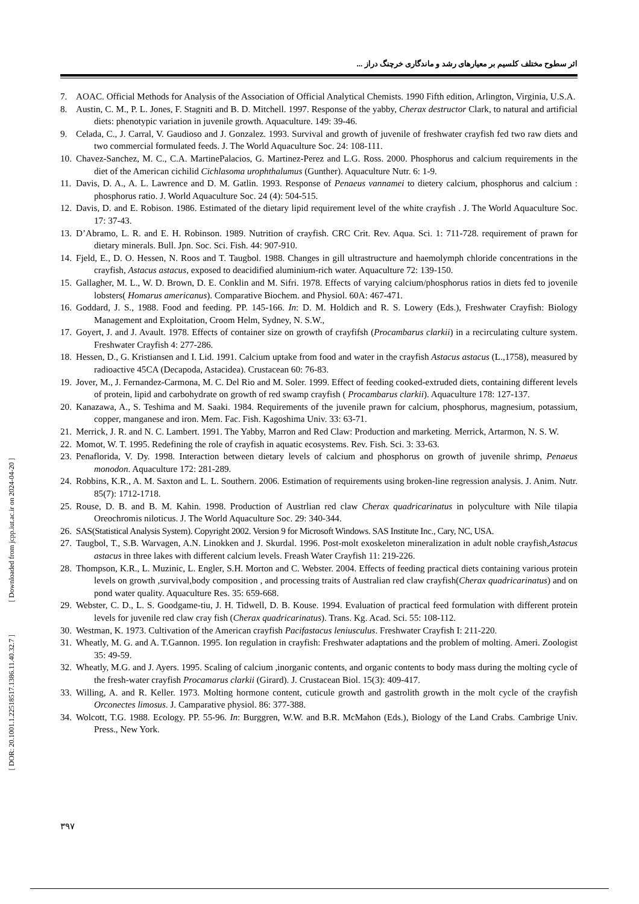اثر سطوح مختلف کلسیم بر معیارهای رشد و ماندگاری خرچنگ دراز ...
[ DOR: 20.1001.1.22518517.1386.11.40.32.7 ] [ Downloaded from jcpp.iut.ac.ir on 2024-04-20 ]
7. AOAC. Official Methods for Analysis of the Association of Official Analytical Chemists. 1990 Fifth edition, Arlington, Virginia, U.S.A.
8. Austin, C. M., P. L. Jones, F. Stagniti and B. D. Mitchell. 1997. Response of the yabby, Cherax destructor Clark, to natural and artificial diets: phenotypic variation in juvenile growth. Aquaculture. 149: 39-46.
9. Celada, C., J. Carral, V. Gaudioso and J. Gonzalez. 1993. Survival and growth of juvenile of freshwater crayfish fed two raw diets and two commercial formulated feeds. J. The World Aquaculture Soc. 24: 108-111.
10. Chavez-Sanchez, M. C., C.A. MartinePalacios, G. Martinez-Perez and L.G. Ross. 2000. Phosphorus and calcium requirements in the diet of the American cichilid Cichlasoma urophthalumus (Gunther). Aquaculture Nutr. 6: 1-9.
11. Davis, D. A., A. L. Lawrence and D. M. Gatlin. 1993. Response of Penaeus vannamei to dietery calcium, phosphorus and calcium : phosphorus ratio. J. World Aquaculture Soc. 24 (4): 504-515.
12. Davis, D. and E. Robison. 1986. Estimated of the dietary lipid requirement level of the white crayfish . J. The World Aquaculture Soc. 17: 37-43.
13. D’Abramo, L. R. and E. H. Robinson. 1989. Nutrition of crayfish. CRC Crit. Rev. Aqua. Sci. 1: 711-728. requirement of prawn for dietary minerals. Bull. Jpn. Soc. Sci. Fish. 44: 907-910.
14. Fjeld, E., D. O. Hessen, N. Roos and T. Taugbol. 1988. Changes in gill ultrastructure and haemolymph chloride concentrations in the crayfish, Astacus astacus, exposed to deacidified aluminium-rich water. Aquaculture 72: 139-150.
15. Gallagher, M. L., W. D. Brown, D. E. Conklin and M. Sifri. 1978. Effects of varying calcium/phosphorus ratios in diets fed to jovenile lobsters( Homarus americanus). Comparative Biochem. and Physiol. 60A: 467-471.
16. Goddard, J. S., 1988. Food and feeding. PP. 145-166. In: D. M. Holdich and R. S. Lowery (Eds.), Freshwater Crayfish: Biology Management and Exploitation, Croom Helm, Sydney, N. S.W.,
17. Goyert, J. and J. Avault. 1978. Effects of container size on growth of crayfifsh (Procambarus clarkii) in a recirculating culture system. Freshwater Crayfish 4: 277-286.
18. Hessen, D., G. Kristiansen and I. Lid. 1991. Calcium uptake from food and water in the crayfish Astacus astacus (L.,1758), measured by radioactive 45CA (Decapoda, Astacidea). Crustacean 60: 76-83.
19. Jover, M., J. Fernandez-Carmona, M. C. Del Rio and M. Soler. 1999. Effect of feeding cooked-extruded diets, containing different levels of protein, lipid and carbohydrate on growth of red swamp crayfish ( Procambarus clarkii). Aquaculture 178: 127-137.
20. Kanazawa, A., S. Teshima and M. Saaki. 1984. Requirements of the juvenile prawn for calcium, phosphorus, magnesium, potassium, copper, manganese and iron. Mem. Fac. Fish. Kagoshima Univ. 33: 63-71.
21. Merrick, J. R. and N. C. Lambert. 1991. The Yabby, Marron and Red Claw: Production and marketing. Merrick, Artarmon, N. S. W.
22. Momot, W. T. 1995. Redefining the role of crayfish in aquatic ecosystems. Rev. Fish. Sci. 3: 33-63.
23. Penaflorida, V. Dy. 1998. Interaction between dietary levels of calcium and phosphorus on growth of juvenile shrimp, Penaeus monodon. Aquaculture 172: 281-289.
24. Robbins, K.R., A. M. Saxton and L. L. Southern. 2006. Estimation of requirements using broken-line regression analysis. J. Anim. Nutr. 85(7): 1712-1718.
25. Rouse, D. B. and B. M. Kahin. 1998. Production of Austrlian red claw Cherax quadricarinatus in polyculture with Nile tilapia Oreochromis niloticus. J. The World Aquaculture Soc. 29: 340-344.
26. SAS(Statistical Analysis System). Copyright 2002. Version 9 for Microsoft Windows. SAS Institute Inc., Cary, NC, USA.
27. Taugbol, T., S.B. Warvagen, A.N. Linokken and J. Skurdal. 1996. Post-molt exoskeleton mineralization in adult noble crayfish,Astacus astacus in three lakes with different calcium levels. Freash Water Crayfish 11: 219-226.
28. Thompson, K.R., L. Muzinic, L. Engler, S.H. Morton and C. Webster. 2004. Effects of feeding practical diets containing various protein levels on growth ,survival,body composition , and processing traits of Australian red claw crayfish(Cherax quadricarinatus) and on pond water quality. Aquaculture Res. 35: 659-668.
29. Webster, C. D., L. S. Goodgame-tiu, J. H. Tidwell, D. B. Kouse. 1994. Evaluation of practical feed formulation with different protein levels for juvenile red claw cray fish (Cherax quadricarinatus). Trans. Kg. Acad. Sci. 55: 108-112.
30. Westman, K. 1973. Cultivation of the American crayfish Pacifastacus leniusculus. Freshwater Crayfish I: 211-220.
31. Wheatly, M. G. and A. T.Gannon. 1995. Ion regulation in crayfish: Freshwater adaptations and the problem of molting. Ameri. Zoologist 35: 49-59.
32. Wheatly, M.G. and J. Ayers. 1995. Scaling of calcium ,inorganic contents, and organic contents to body mass during the molting cycle of the fresh-water crayfish Procamarus clarkii (Girard). J. Crustacean Biol. 15(3): 409-417.
33. Willing, A. and R. Keller. 1973. Molting hormone content, cuticule growth and gastrolith growth in the molt cycle of the crayfish Orconectes limosus. J. Camparative physiol. 86: 377-388.
34. Wolcott, T.G. 1988. Ecology. PP. 55-96. In: Burggren, W.W. and B.R. McMahon (Eds.), Biology of the Land Crabs. Cambrige Univ. Press., New York.
۳۹۷